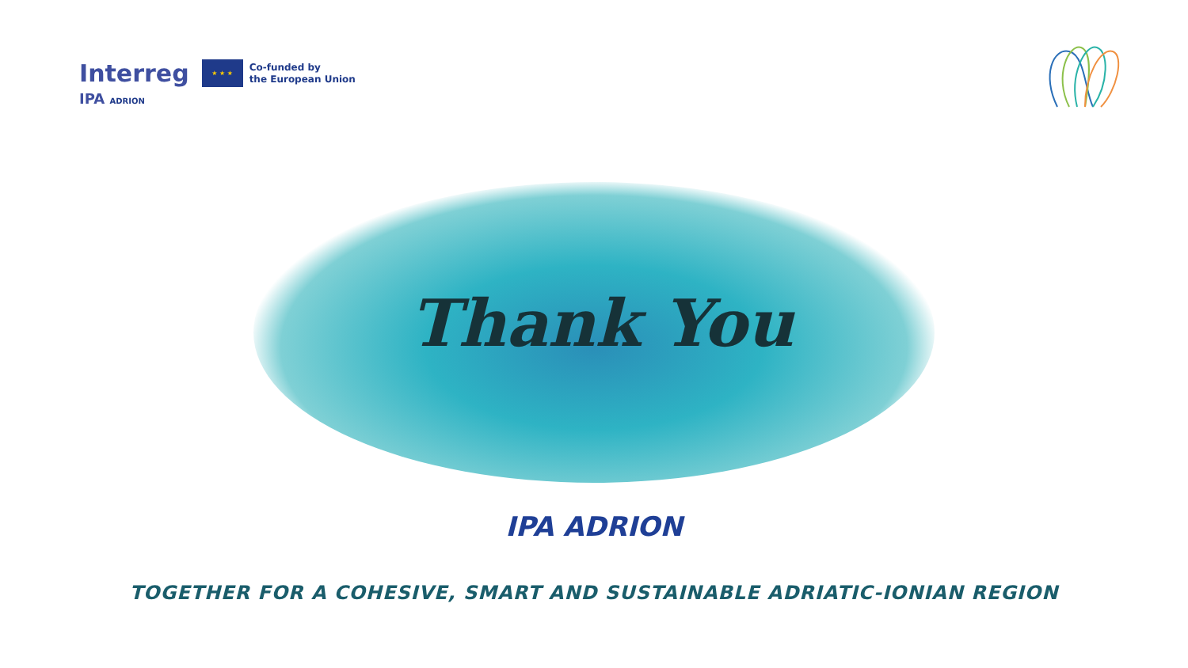Interreg
★ ★ ★
Co-funded by
the European Union
IPA ADRION
Thank You
IPA ADRION
TOGETHER FOR A COHESIVE, SMART AND SUSTAINABLE ADRIATIC-IONIAN REGION